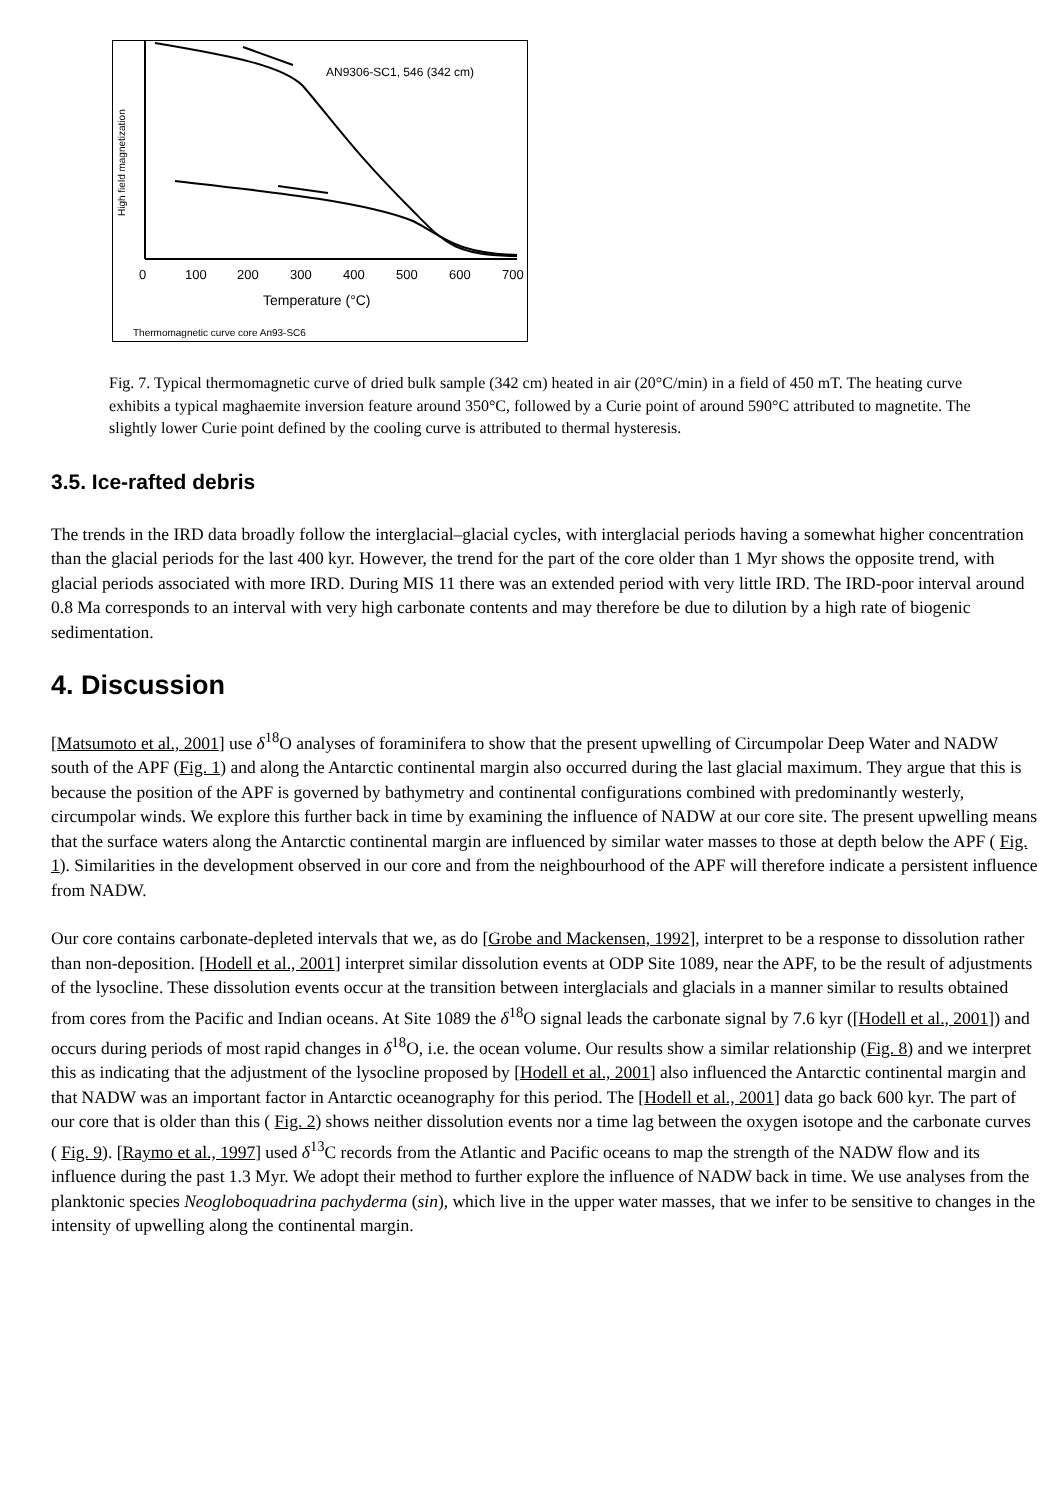AN9306-SC1, 546 (342 cm)
High field magnetization
0
100
200
300
400
500
600
700
Temperature (°C)
Thermomagnetic curve core An93-SC6
Fig. 7. Typical thermomagnetic curve of dried bulk sample (342 cm) heated in air (20°C/min) in a field of 450 mT. The heating curve exhibits a typical maghaemite inversion feature around 350°C, followed by a Curie point of around 590°C attributed to magnetite. The slightly lower Curie point defined by the cooling curve is attributed to thermal hysteresis.
3.5. Ice-rafted debris
The trends in the IRD data broadly follow the interglacial–glacial cycles, with interglacial periods having a somewhat higher concentration than the glacial periods for the last 400 kyr. However, the trend for the part of the core older than 1 Myr shows the opposite trend, with glacial periods associated with more IRD. During MIS 11 there was an extended period with very little IRD. The IRD-poor interval around 0.8 Ma corresponds to an interval with very high carbonate contents and may therefore be due to dilution by a high rate of biogenic sedimentation.
4. Discussion
[Matsumoto et al., 2001] use δ<sup>18</sup>O analyses of foraminifera to show that the present upwelling of Circumpolar Deep Water and NADW south of the APF (Fig. 1) and along the Antarctic continental margin also occurred during the last glacial maximum. They argue that this is because the position of the APF is governed by bathymetry and continental configurations combined with predominantly westerly, circumpolar winds. We explore this further back in time by examining the influence of NADW at our core site. The present upwelling means that the surface waters along the Antarctic continental margin are influenced by similar water masses to those at depth below the APF ( Fig. 1). Similarities in the development observed in our core and from the neighbourhood of the APF will therefore indicate a persistent influence from NADW.
Our core contains carbonate-depleted intervals that we, as do [Grobe and Mackensen, 1992], interpret to be a response to dissolution rather than non-deposition. [Hodell et al., 2001] interpret similar dissolution events at ODP Site 1089, near the APF, to be the result of adjustments of the lysocline. These dissolution events occur at the transition between interglacials and glacials in a manner similar to results obtained from cores from the Pacific and Indian oceans. At Site 1089 the δ<sup>18</sup>O signal leads the carbonate signal by 7.6 kyr ([Hodell et al., 2001]) and occurs during periods of most rapid changes in δ<sup>18</sup>O, i.e. the ocean volume. Our results show a similar relationship (Fig. 8) and we interpret this as indicating that the adjustment of the lysocline proposed by [Hodell et al., 2001] also influenced the Antarctic continental margin and that NADW was an important factor in Antarctic oceanography for this period. The [Hodell et al., 2001] data go back 600 kyr. The part of our core that is older than this ( Fig. 2) shows neither dissolution events nor a time lag between the oxygen isotope and the carbonate curves ( Fig. 9). [Raymo et al., 1997] used δ<sup>13</sup>C records from the Atlantic and Pacific oceans to map the strength of the NADW flow and its influence during the past 1.3 Myr. We adopt their method to further explore the influence of NADW back in time. We use analyses from the planktonic species Neogloboquadrina pachyderma (sin), which live in the upper water masses, that we infer to be sensitive to changes in the intensity of upwelling along the continental margin.